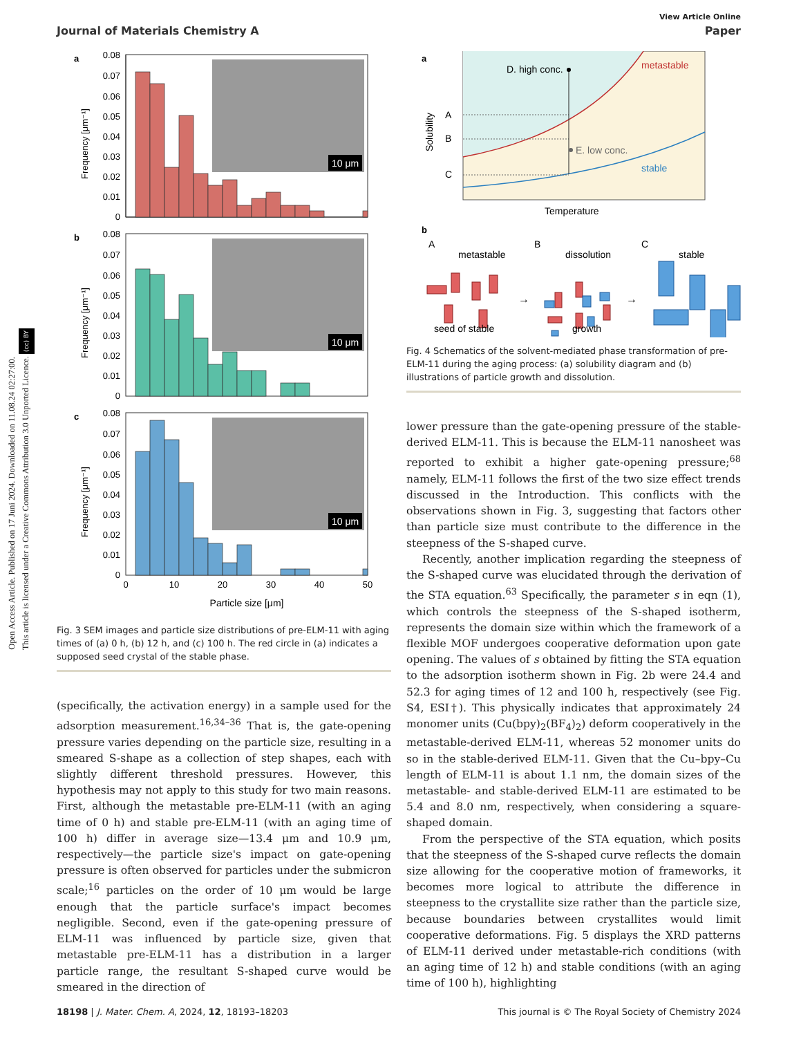Open Access Article. Published on 17 Juni 2024. Downloaded on 11.08.24 02:27:00.
This article is licensed under a Creative Commons Attribution 3.0 Unported Licence. (cc) BY
View Article Online
Journal of Materials Chemistry A Paper
a
0.08
0.07
0.06
0.05
0.04
0.03
0.02
0.01
0
Frequency [μm⁻¹]
10 μm
b
0.08
0.07
0.06
0.05
0.04
0.03
0.02
0.01
0
Frequency [μm⁻¹]
10 μm
c
0.08
0.07
0.06
0.05
0.04
0.03
0.02
0.01
0
Frequency [μm⁻¹]
10 μm
0
10
20
30
40
50
Particle size [μm]
Fig. 3 SEM images and particle size distributions of pre-ELM-11 with aging times of (a) 0 h, (b) 12 h, and (c) 100 h. The red circle in (a) indicates a supposed seed crystal of the stable phase.
(specifically, the activation energy) in a sample used for the adsorption measurement.<sup>16,34–36</sup> That is, the gate-opening pressure varies depending on the particle size, resulting in a smeared S-shape as a collection of step shapes, each with slightly different threshold pressures. However, this hypothesis may not apply to this study for two main reasons. First, although the metastable pre-ELM-11 (with an aging time of 0 h) and stable pre-ELM-11 (with an aging time of 100 h) differ in average size—13.4 μm and 10.9 μm, respectively—the particle size's impact on gate-opening pressure is often observed for particles under the submicron scale;<sup>16</sup> particles on the order of 10 μm would be large enough that the particle surface's impact becomes negligible. Second, even if the gate-opening pressure of ELM-11 was influenced by particle size, given that metastable pre-ELM-11 has a distribution in a larger particle range, the resultant S-shaped curve would be smeared in the direction of
a
D. high conc.
E. low conc.
metastable
stable
A
B
C
Solubility
Temperature
b
A
B
C
metastable
dissolution
stable
→
→
seed of stable
growth
Fig. 4 Schematics of the solvent-mediated phase transformation of pre-ELM-11 during the aging process: (a) solubility diagram and (b) illustrations of particle growth and dissolution.
lower pressure than the gate-opening pressure of the stable-derived ELM-11. This is because the ELM-11 nanosheet was reported to exhibit a higher gate-opening pressure;<sup>68</sup> namely, ELM-11 follows the first of the two size effect trends discussed in the Introduction. This conflicts with the observations shown in Fig. 3, suggesting that factors other than particle size must contribute to the difference in the steepness of the S-shaped curve.
Recently, another implication regarding the steepness of the S-shaped curve was elucidated through the derivation of the STA equation.<sup>63</sup> Specifically, the parameter s in eqn (1), which controls the steepness of the S-shaped isotherm, represents the domain size within which the framework of a flexible MOF undergoes cooperative deformation upon gate opening. The values of s obtained by fitting the STA equation to the adsorption isotherm shown in Fig. 2b were 24.4 and 52.3 for aging times of 12 and 100 h, respectively (see Fig. S4, ESI†). This physically indicates that approximately 24 monomer units (Cu(bpy)<sub>2</sub>(BF<sub>4</sub>)<sub>2</sub>) deform cooperatively in the metastable-derived ELM-11, whereas 52 monomer units do so in the stable-derived ELM-11. Given that the Cu–bpy–Cu length of ELM-11 is about 1.1 nm, the domain sizes of the metastable- and stable-derived ELM-11 are estimated to be 5.4 and 8.0 nm, respectively, when considering a square-shaped domain.
From the perspective of the STA equation, which posits that the steepness of the S-shaped curve reflects the domain size allowing for the cooperative motion of frameworks, it becomes more logical to attribute the difference in steepness to the crystallite size rather than the particle size, because boundaries between crystallites would limit cooperative deformations. Fig. 5 displays the XRD patterns of ELM-11 derived under metastable-rich conditions (with an aging time of 12 h) and stable conditions (with an aging time of 100 h), highlighting
18198 | J. Mater. Chem. A, 2024, 12, 18193–18203 This journal is © The Royal Society of Chemistry 2024